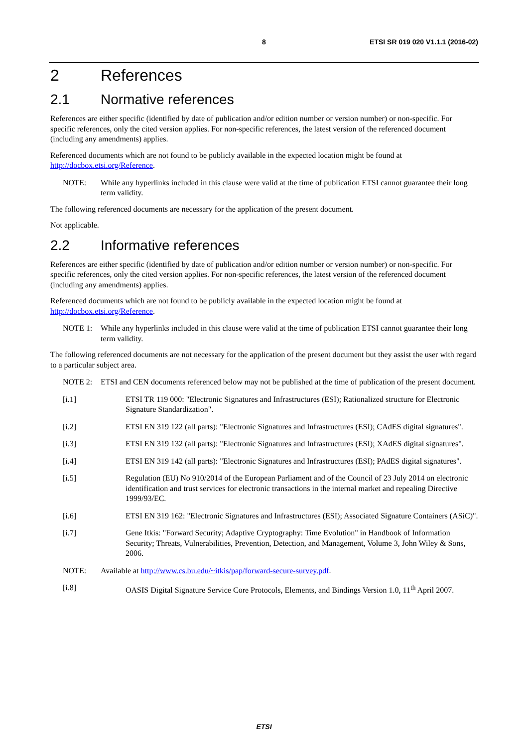8 ETSI SR 019 020 V1.1.1 (2016-02)
2 References
2.1 Normative references
References are either specific (identified by date of publication and/or edition number or version number) or non-specific. For specific references, only the cited version applies. For non-specific references, the latest version of the referenced document (including any amendments) applies.
Referenced documents which are not found to be publicly available in the expected location might be found at http://docbox.etsi.org/Reference.
NOTE: While any hyperlinks included in this clause were valid at the time of publication ETSI cannot guarantee their long term validity.
The following referenced documents are necessary for the application of the present document.
Not applicable.
2.2 Informative references
References are either specific (identified by date of publication and/or edition number or version number) or non-specific. For specific references, only the cited version applies. For non-specific references, the latest version of the referenced document (including any amendments) applies.
Referenced documents which are not found to be publicly available in the expected location might be found at http://docbox.etsi.org/Reference.
NOTE 1: While any hyperlinks included in this clause were valid at the time of publication ETSI cannot guarantee their long term validity.
The following referenced documents are not necessary for the application of the present document but they assist the user with regard to a particular subject area.
NOTE 2: ETSI and CEN documents referenced below may not be published at the time of publication of the present document.
[i.1] ETSI TR 119 000: "Electronic Signatures and Infrastructures (ESI); Rationalized structure for Electronic Signature Standardization".
[i.2] ETSI EN 319 122 (all parts): "Electronic Signatures and Infrastructures (ESI); CAdES digital signatures".
[i.3] ETSI EN 319 132 (all parts): "Electronic Signatures and Infrastructures (ESI); XAdES digital signatures".
[i.4] ETSI EN 319 142 (all parts): "Electronic Signatures and Infrastructures (ESI); PAdES digital signatures".
[i.5] Regulation (EU) No 910/2014 of the European Parliament and of the Council of 23 July 2014 on electronic identification and trust services for electronic transactions in the internal market and repealing Directive 1999/93/EC.
[i.6] ETSI EN 319 162: "Electronic Signatures and Infrastructures (ESI); Associated Signature Containers (ASiC)".
[i.7] Gene Itkis: "Forward Security; Adaptive Cryptography: Time Evolution" in Handbook of Information Security; Threats, Vulnerabilities, Prevention, Detection, and Management, Volume 3, John Wiley & Sons, 2006.
NOTE: Available at http://www.cs.bu.edu/~itkis/pap/forward-secure-survey.pdf.
[i.8] OASIS Digital Signature Service Core Protocols, Elements, and Bindings Version 1.0, 11<sup>th</sup> April 2007.
ETSI